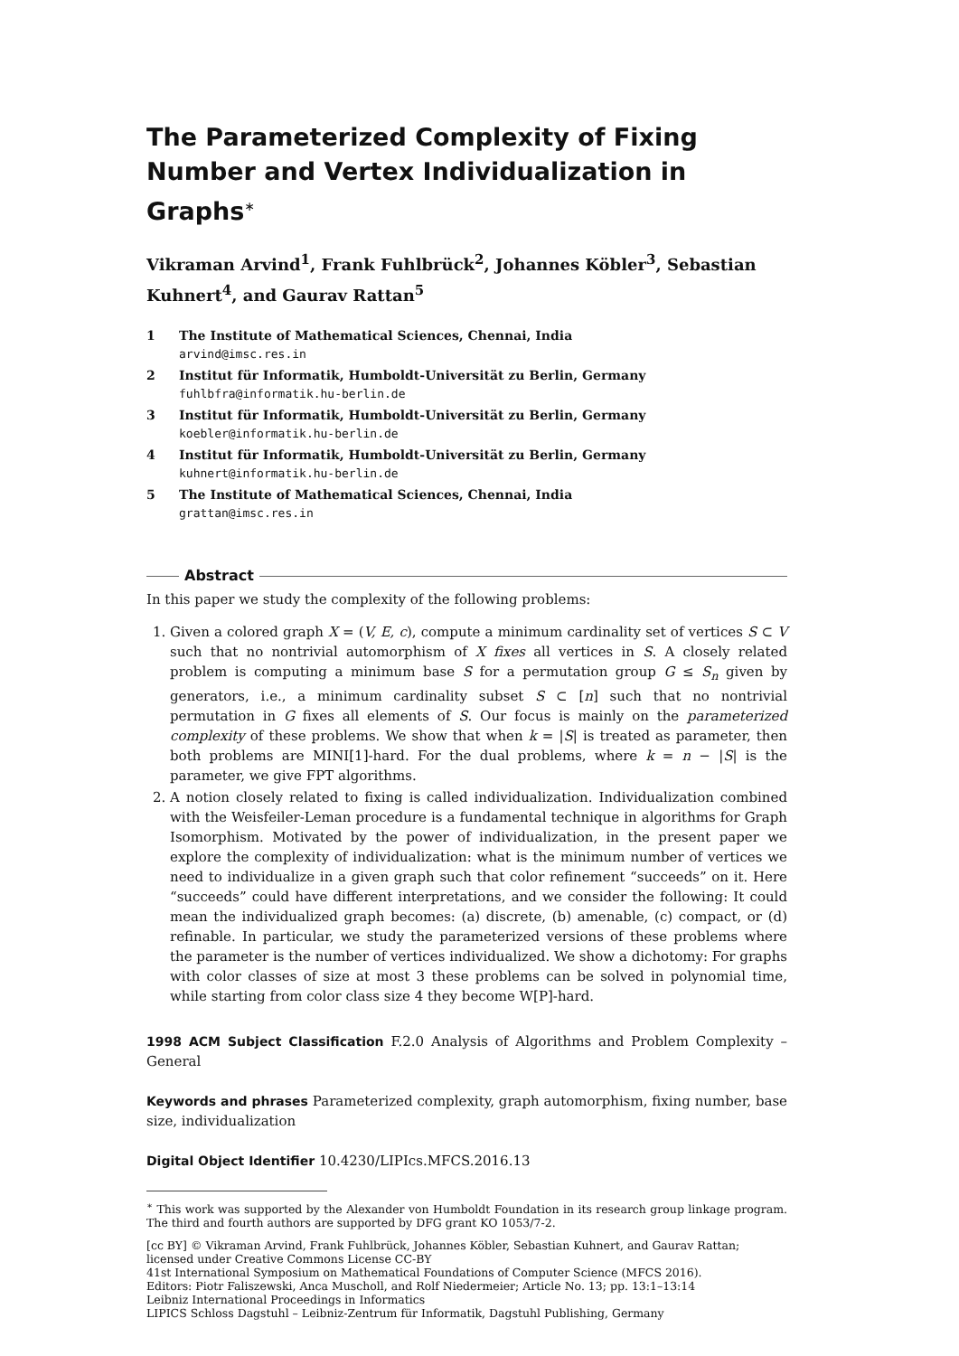The Parameterized Complexity of Fixing Number and Vertex Individualization in Graphs<sup>∗</sup>
Vikraman Arvind<sup>1</sup>, Frank Fuhlbrück<sup>2</sup>, Johannes Köbler<sup>3</sup>, Sebastian Kuhnert<sup>4</sup>, and Gaurav Rattan<sup>5</sup>
1 The Institute of Mathematical Sciences, Chennai, India
arvind@imsc.res.in
2 Institut für Informatik, Humboldt-Universität zu Berlin, Germany
fuhlbfra@informatik.hu-berlin.de
3 Institut für Informatik, Humboldt-Universität zu Berlin, Germany
koebler@informatik.hu-berlin.de
4 Institut für Informatik, Humboldt-Universität zu Berlin, Germany
kuhnert@informatik.hu-berlin.de
5 The Institute of Mathematical Sciences, Chennai, India
grattan@imsc.res.in
Abstract
In this paper we study the complexity of the following problems:
1. Given a colored graph X = (V, E, c), compute a minimum cardinality set of vertices S ⊂ V such that no nontrivial automorphism of X fixes all vertices in S. A closely related problem is computing a minimum base S for a permutation group G ≤ S<sub>n</sub> given by generators, i.e., a minimum cardinality subset S ⊂ [n] such that no nontrivial permutation in G fixes all elements of S. Our focus is mainly on the parameterized complexity of these problems. We show that when k = |S| is treated as parameter, then both problems are MINI[1]-hard. For the dual problems, where k = n − |S| is the parameter, we give FPT algorithms.
2. A notion closely related to fixing is called individualization. Individualization combined with the Weisfeiler-Leman procedure is a fundamental technique in algorithms for Graph Isomorphism. Motivated by the power of individualization, in the present paper we explore the complexity of individualization: what is the minimum number of vertices we need to individualize in a given graph such that color refinement “succeeds” on it. Here “succeeds” could have different interpretations, and we consider the following: It could mean the individualized graph becomes: (a) discrete, (b) amenable, (c) compact, or (d) refinable. In particular, we study the parameterized versions of these problems where the parameter is the number of vertices individualized. We show a dichotomy: For graphs with color classes of size at most 3 these problems can be solved in polynomial time, while starting from color class size 4 they become W[P]-hard.
1998 ACM Subject Classification F.2.0 Analysis of Algorithms and Problem Complexity – General
Keywords and phrases Parameterized complexity, graph automorphism, fixing number, base size, individualization
Digital Object Identifier 10.4230/LIPIcs.MFCS.2016.13
<sup>∗</sup> This work was supported by the Alexander von Humboldt Foundation in its research group linkage program. The third and fourth authors are supported by DFG grant KO 1053/7-2.
[cc BY] © Vikraman Arvind, Frank Fuhlbrück, Johannes Köbler, Sebastian Kuhnert, and Gaurav Rattan;
licensed under Creative Commons License CC-BY
41st International Symposium on Mathematical Foundations of Computer Science (MFCS 2016).
Editors: Piotr Faliszewski, Anca Muscholl, and Rolf Niedermeier; Article No. 13; pp. 13:1–13:14
Leibniz International Proceedings in Informatics
LIPICS Schloss Dagstuhl – Leibniz-Zentrum für Informatik, Dagstuhl Publishing, Germany